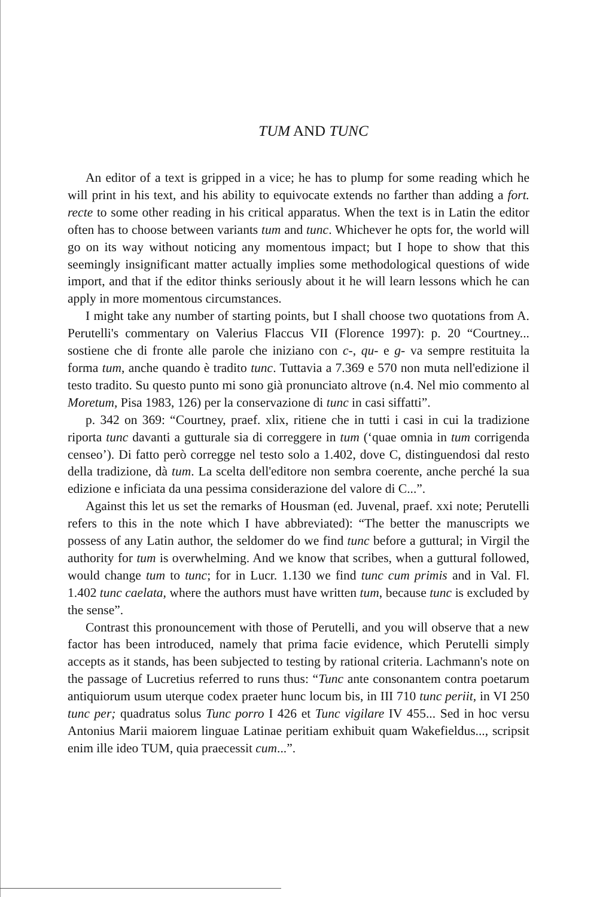TUM AND TUNC
An editor of a text is gripped in a vice; he has to plump for some reading which he will print in his text, and his ability to equivocate extends no farther than adding a fort. recte to some other reading in his critical apparatus. When the text is in Latin the editor often has to choose between variants tum and tunc. Whichever he opts for, the world will go on its way without noticing any momentous impact; but I hope to show that this seemingly insignificant matter actually implies some methodological questions of wide import, and that if the editor thinks seriously about it he will learn lessons which he can apply in more momentous circumstances.
I might take any number of starting points, but I shall choose two quotations from A. Perutelli's commentary on Valerius Flaccus VII (Florence 1997): p. 20 “Courtney... sostiene che di fronte alle parole che iniziano con c-, qu- e g- va sempre restituita la forma tum, anche quando è tradito tunc. Tuttavia a 7.369 e 570 non muta nell'edizione il testo tradito. Su questo punto mi sono già pronunciato altrove (n.4. Nel mio commento al Moretum, Pisa 1983, 126) per la conservazione di tunc in casi siffatti”.
p. 342 on 369: “Courtney, praef. xlix, ritiene che in tutti i casi in cui la tradizione riporta tunc davanti a gutturale sia di correggere in tum (‘quae omnia in tum corrigenda censeo’). Di fatto però corregge nel testo solo a 1.402, dove C, distinguendosi dal resto della tradizione, dà tum. La scelta dell'editore non sembra coerente, anche perché la sua edizione e inficiata da una pessima considerazione del valore di C...”.
Against this let us set the remarks of Housman (ed. Juvenal, praef. xxi note; Perutelli refers to this in the note which I have abbreviated): “The better the manuscripts we possess of any Latin author, the seldomer do we find tunc before a guttural; in Virgil the authority for tum is overwhelming. And we know that scribes, when a guttural followed, would change tum to tunc; for in Lucr. 1.130 we find tunc cum primis and in Val. Fl. 1.402 tunc caelata, where the authors must have written tum, because tunc is excluded by the sense”.
Contrast this pronouncement with those of Perutelli, and you will observe that a new factor has been introduced, namely that prima facie evidence, which Perutelli simply accepts as it stands, has been subjected to testing by rational criteria. Lachmann's note on the passage of Lucretius referred to runs thus: “Tunc ante consonantem contra poetarum antiquiorum usum uterque codex praeter hunc locum bis, in III 710 tunc periit, in VI 250 tunc per; quadratus solus Tunc porro I 426 et Tunc vigilare IV 455... Sed in hoc versu Antonius Marii maiorem linguae Latinae peritiam exhibuit quam Wakefieldus..., scripsit enim ille ideo TUM, quia praecessit cum...”.